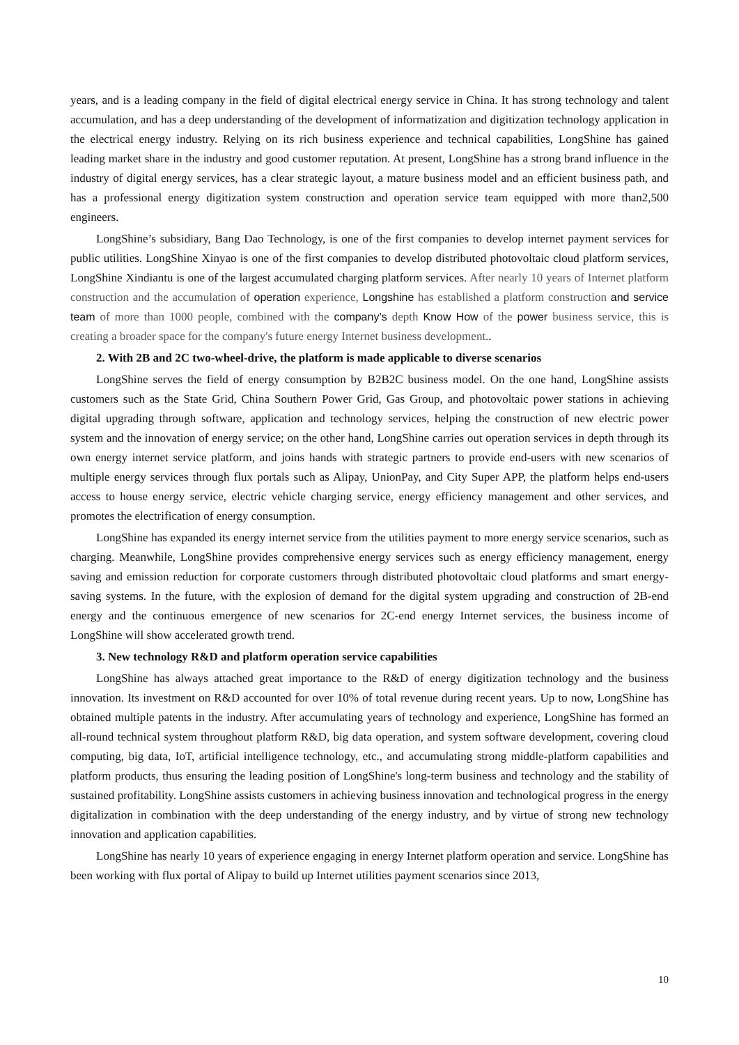years, and is a leading company in the field of digital electrical energy service in China. It has strong technology and talent accumulation, and has a deep understanding of the development of informatization and digitization technology application in the electrical energy industry. Relying on its rich business experience and technical capabilities, LongShine has gained leading market share in the industry and good customer reputation. At present, LongShine has a strong brand influence in the industry of digital energy services, has a clear strategic layout, a mature business model and an efficient business path, and has a professional energy digitization system construction and operation service team equipped with more than2,500 engineers.
LongShine’s subsidiary, Bang Dao Technology, is one of the first companies to develop internet payment services for public utilities. LongShine Xinyao is one of the first companies to develop distributed photovoltaic cloud platform services, LongShine Xindiantu is one of the largest accumulated charging platform services. After nearly 10 years of Internet platform construction and the accumulation of operation experience, Longshine has established a platform construction and service team of more than 1000 people, combined with the company’s depth Know How of the power business service, this is creating a broader space for the company's future energy Internet business development..
2. With 2B and 2C two-wheel-drive, the platform is made applicable to diverse scenarios
LongShine serves the field of energy consumption by B2B2C business model. On the one hand, LongShine assists customers such as the State Grid, China Southern Power Grid, Gas Group, and photovoltaic power stations in achieving digital upgrading through software, application and technology services, helping the construction of new electric power system and the innovation of energy service; on the other hand, LongShine carries out operation services in depth through its own energy internet service platform, and joins hands with strategic partners to provide end-users with new scenarios of multiple energy services through flux portals such as Alipay, UnionPay, and City Super APP, the platform helps end-users access to house energy service, electric vehicle charging service, energy efficiency management and other services, and promotes the electrification of energy consumption.
LongShine has expanded its energy internet service from the utilities payment to more energy service scenarios, such as charging. Meanwhile, LongShine provides comprehensive energy services such as energy efficiency management, energy saving and emission reduction for corporate customers through distributed photovoltaic cloud platforms and smart energy-saving systems. In the future, with the explosion of demand for the digital system upgrading and construction of 2B-end energy and the continuous emergence of new scenarios for 2C-end energy Internet services, the business income of LongShine will show accelerated growth trend.
3. New technology R&D and platform operation service capabilities
LongShine has always attached great importance to the R&D of energy digitization technology and the business innovation. Its investment on R&D accounted for over 10% of total revenue during recent years. Up to now, LongShine has obtained multiple patents in the industry. After accumulating years of technology and experience, LongShine has formed an all-round technical system throughout platform R&D, big data operation, and system software development, covering cloud computing, big data, IoT, artificial intelligence technology, etc., and accumulating strong middle-platform capabilities and platform products, thus ensuring the leading position of LongShine's long-term business and technology and the stability of sustained profitability. LongShine assists customers in achieving business innovation and technological progress in the energy digitalization in combination with the deep understanding of the energy industry, and by virtue of strong new technology innovation and application capabilities.
LongShine has nearly 10 years of experience engaging in energy Internet platform operation and service. LongShine has been working with flux portal of Alipay to build up Internet utilities payment scenarios since 2013,
10